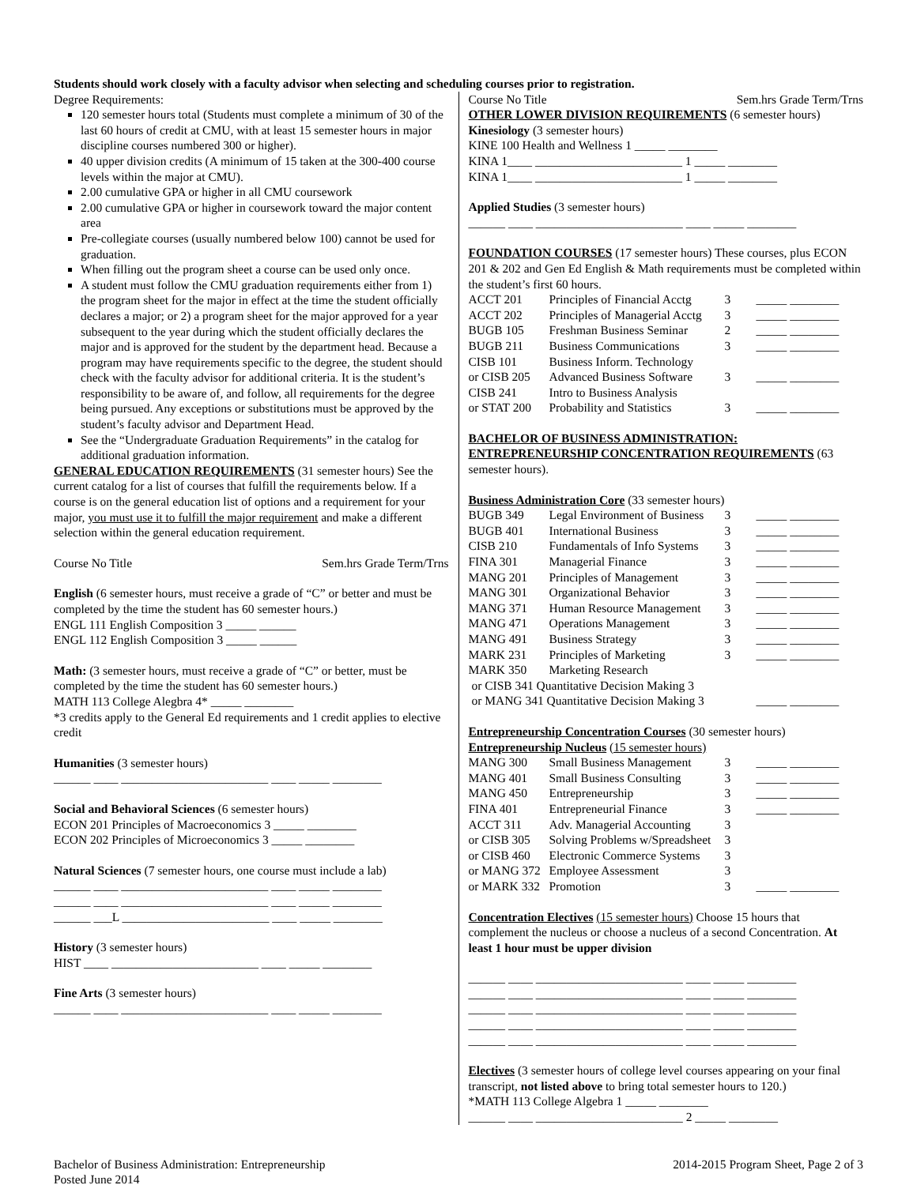Students should work closely with a faculty advisor when selecting and scheduling courses prior to registration.
Degree Requirements:
120 semester hours total (Students must complete a minimum of 30 of the last 60 hours of credit at CMU, with at least 15 semester hours in major discipline courses numbered 300 or higher).
40 upper division credits (A minimum of 15 taken at the 300-400 course levels within the major at CMU).
2.00 cumulative GPA or higher in all CMU coursework
2.00 cumulative GPA or higher in coursework toward the major content area
Pre-collegiate courses (usually numbered below 100) cannot be used for graduation.
When filling out the program sheet a course can be used only once.
A student must follow the CMU graduation requirements either from 1) the program sheet for the major in effect at the time the student officially declares a major; or 2) a program sheet for the major approved for a year subsequent to the year during which the student officially declares the major and is approved for the student by the department head. Because a program may have requirements specific to the degree, the student should check with the faculty advisor for additional criteria. It is the student’s responsibility to be aware of, and follow, all requirements for the degree being pursued. Any exceptions or substitutions must be approved by the student’s faculty advisor and Department Head.
See the “Undergraduate Graduation Requirements” in the catalog for additional graduation information.
GENERAL EDUCATION REQUIREMENTS (31 semester hours) See the current catalog for a list of courses that fulfill the requirements below. If a course is on the general education list of options and a requirement for your major, you must use it to fulfill the major requirement and make a different selection within the general education requirement.
Course No Title Sem.hrs Grade Term/Trns
English (6 semester hours, must receive a grade of “C” or better and must be completed by the time the student has 60 semester hours.)
ENGL 111 English Composition 3 _____ ______
ENGL 112 English Composition 3 _____ ______
Math: (3 semester hours, must receive a grade of “C” or better, must be completed by the time the student has 60 semester hours.)
MATH 113 College Alegbra 4* _____ ________
*3 credits apply to the General Ed requirements and 1 credit applies to elective credit
Humanities (3 semester hours)
______ ____ ________________________ ____ _____ ________
Social and Behavioral Sciences (6 semester hours)
ECON 201 Principles of Macroeconomics 3 _____ ________
ECON 202 Principles of Microeconomics 3 _____ ________
Natural Sciences (7 semester hours, one course must include a lab)
______ ____ ________________________ ____ _____ ________
______ ____ ________________________ ____ _____ ________
______ ___L ________________________ ____ _____ ________
History (3 semester hours)
HIST ____ ________________________ ____ _____ ________
Fine Arts (3 semester hours)
______ ____ ________________________ ____ _____ ________
Course No Title Sem.hrs Grade Term/Trns
OTHER LOWER DIVISION REQUIREMENTS (6 semester hours)
Kinesiology (3 semester hours)
KINE 100 Health and Wellness 1 _____ ________
KINA 1____ ________________________ 1 _____ ________
KINA 1____ ________________________ 1 _____ ________
Applied Studies (3 semester hours)
______ ____ ________________________ ____ _____ ________
FOUNDATION COURSES (17 semester hours) These courses, plus ECON 201 & 202 and Gen Ed English & Math requirements must be completed within the student’s first 60 hours.
| ACCT 201 | Principles of Financial Acctg | 3 | _____ ________ |
| ACCT 202 | Principles of Managerial Acctg | 3 | _____ ________ |
| BUGB 105 | Freshman Business Seminar | 2 | _____ ________ |
| BUGB 211 | Business Communications | 3 | _____ ________ |
| CISB 101 | Business Inform. Technology | | |
| or CISB 205 | Advanced Business Software | 3 | _____ ________ |
| CISB 241 | Intro to Business Analysis | | |
| or STAT 200 | Probability and Statistics | 3 | _____ ________ |
BACHELOR OF BUSINESS ADMINISTRATION: ENTREPRENEURSHIP CONCENTRATION REQUIREMENTS (63 semester hours).
Business Administration Core (33 semester hours)
| BUGB 349 | Legal Environment of Business | 3 | _____ ________ |
| BUGB 401 | International Business | 3 | _____ ________ |
| CISB 210 | Fundamentals of Info Systems | 3 | _____ ________ |
| FINA 301 | Managerial Finance | 3 | _____ ________ |
| MANG 201 | Principles of Management | 3 | _____ ________ |
| MANG 301 | Organizational Behavior | 3 | _____ ________ |
| MANG 371 | Human Resource Management | 3 | _____ ________ |
| MANG 471 | Operations Management | 3 | _____ ________ |
| MANG 491 | Business Strategy | 3 | _____ ________ |
| MARK 231 | Principles of Marketing | 3 | _____ ________ |
| MARK 350 | Marketing Research | | |
| or CISB 341 Quantitative Decision Making 3 | | | |
| or MANG 341 Quantitative Decision Making 3 | | | _____ ________ |
Entrepreneurship Concentration Courses (30 semester hours)
Entrepreneurship Nucleus (15 semester hours)
| MANG 300 | Small Business Management | 3 | _____ ________ |
| MANG 401 | Small Business Consulting | 3 | _____ ________ |
| MANG 450 | Entrepreneurship | 3 | _____ ________ |
| FINA 401 | Entrepreneurial Finance | 3 | _____ ________ |
| ACCT 311 | Adv. Managerial Accounting | 3 | |
| or CISB 305 | Solving Problems w/Spreadsheet | 3 | |
| or CISB 460 | Electronic Commerce Systems | 3 | |
| or MANG 372 | Employee Assessment | 3 | |
| or MARK 332 | Promotion | 3 | _____ ________ |
Concentration Electives (15 semester hours) Choose 15 hours that complement the nucleus or choose a nucleus of a second Concentration. At least 1 hour must be upper division
______ ____ ________________________ ____ _____ ________
______ ____ ________________________ ____ _____ ________
______ ____ ________________________ ____ _____ ________
______ ____ ________________________ ____ _____ ________
______ ____ ________________________ ____ _____ ________
Electives (3 semester hours of college level courses appearing on your final transcript, not listed above to bring total semester hours to 120.)
*MATH 113 College Algebra 1 _____ ________
______ ____ ________________________ 2 _____ ________
Bachelor of Business Administration: Entrepreneurship
Posted June 2014
2014-2015 Program Sheet, Page 2 of 3